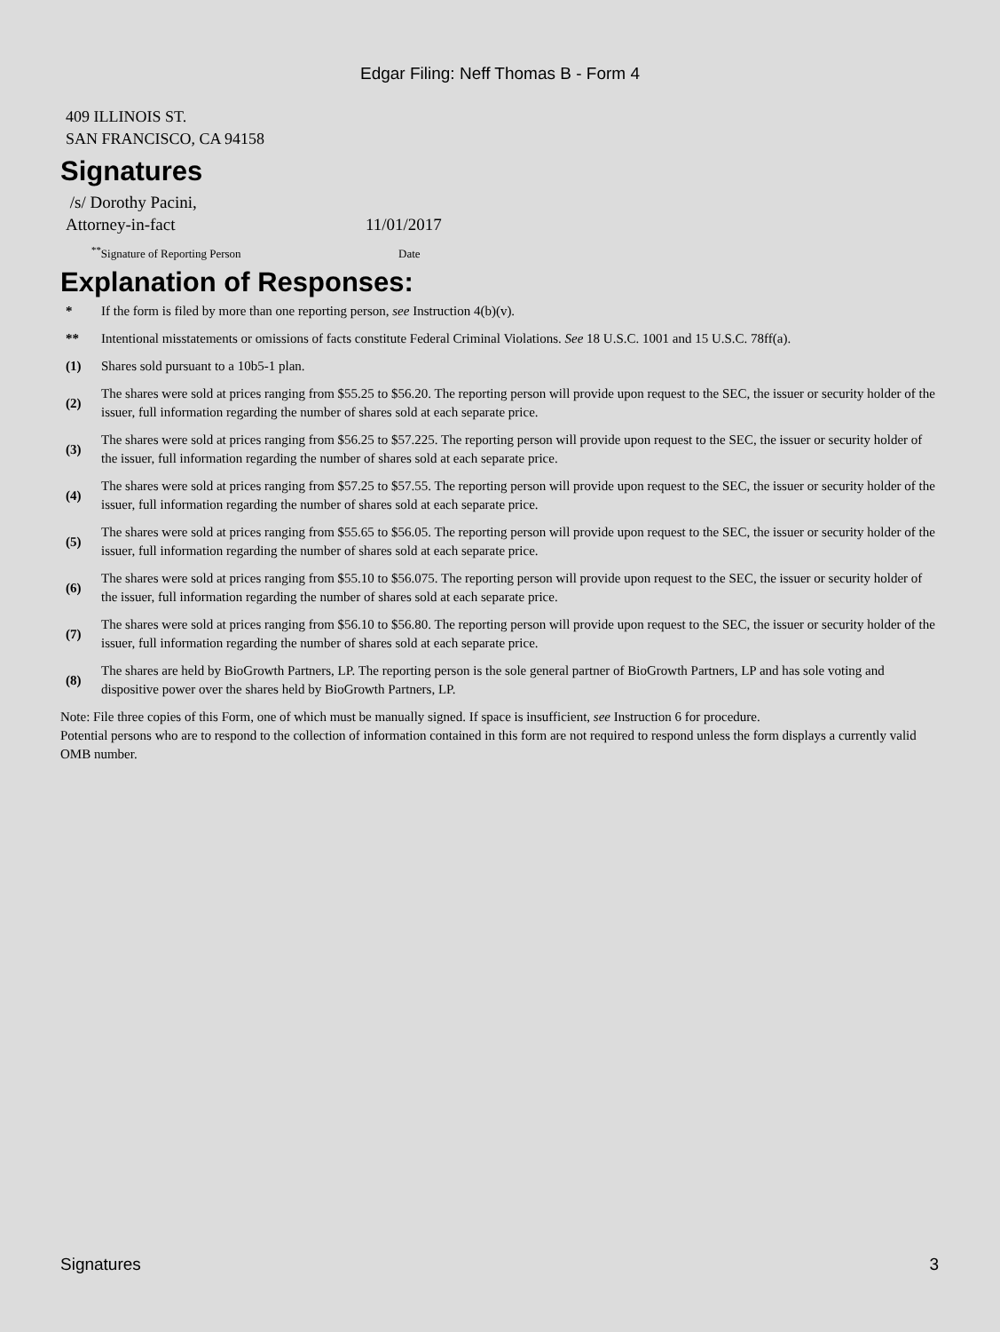Edgar Filing: Neff Thomas B - Form 4
409 ILLINOIS ST.
SAN FRANCISCO, CA 94158
Signatures
/s/ Dorothy Pacini,
Attorney-in-fact 11/01/2017
<sup>**</sup> Signature of Reporting Person Date
Explanation of Responses:
| * | If the form is filed by more than one reporting person, see Instruction 4(b)(v). |
| ** | Intentional misstatements or omissions of facts constitute Federal Criminal Violations. See 18 U.S.C. 1001 and 15 U.S.C. 78ff(a). |
| (1) | Shares sold pursuant to a 10b5-1 plan. |
| (2) | The shares were sold at prices ranging from $55.25 to $56.20. The reporting person will provide upon request to the SEC, the issuer or security holder of the issuer, full information regarding the number of shares sold at each separate price. |
| (3) | The shares were sold at prices ranging from $56.25 to $57.225. The reporting person will provide upon request to the SEC, the issuer or security holder of the issuer, full information regarding the number of shares sold at each separate price. |
| (4) | The shares were sold at prices ranging from $57.25 to $57.55. The reporting person will provide upon request to the SEC, the issuer or security holder of the issuer, full information regarding the number of shares sold at each separate price. |
| (5) | The shares were sold at prices ranging from $55.65 to $56.05. The reporting person will provide upon request to the SEC, the issuer or security holder of the issuer, full information regarding the number of shares sold at each separate price. |
| (6) | The shares were sold at prices ranging from $55.10 to $56.075. The reporting person will provide upon request to the SEC, the issuer or security holder of the issuer, full information regarding the number of shares sold at each separate price. |
| (7) | The shares were sold at prices ranging from $56.10 to $56.80. The reporting person will provide upon request to the SEC, the issuer or security holder of the issuer, full information regarding the number of shares sold at each separate price. |
| (8) | The shares are held by BioGrowth Partners, LP. The reporting person is the sole general partner of BioGrowth Partners, LP and has sole voting and dispositive power over the shares held by BioGrowth Partners, LP. |
Note: File three copies of this Form, one of which must be manually signed. If space is insufficient, see Instruction 6 for procedure.
Potential persons who are to respond to the collection of information contained in this form are not required to respond unless the form displays a currently valid OMB number.
Signatures 3